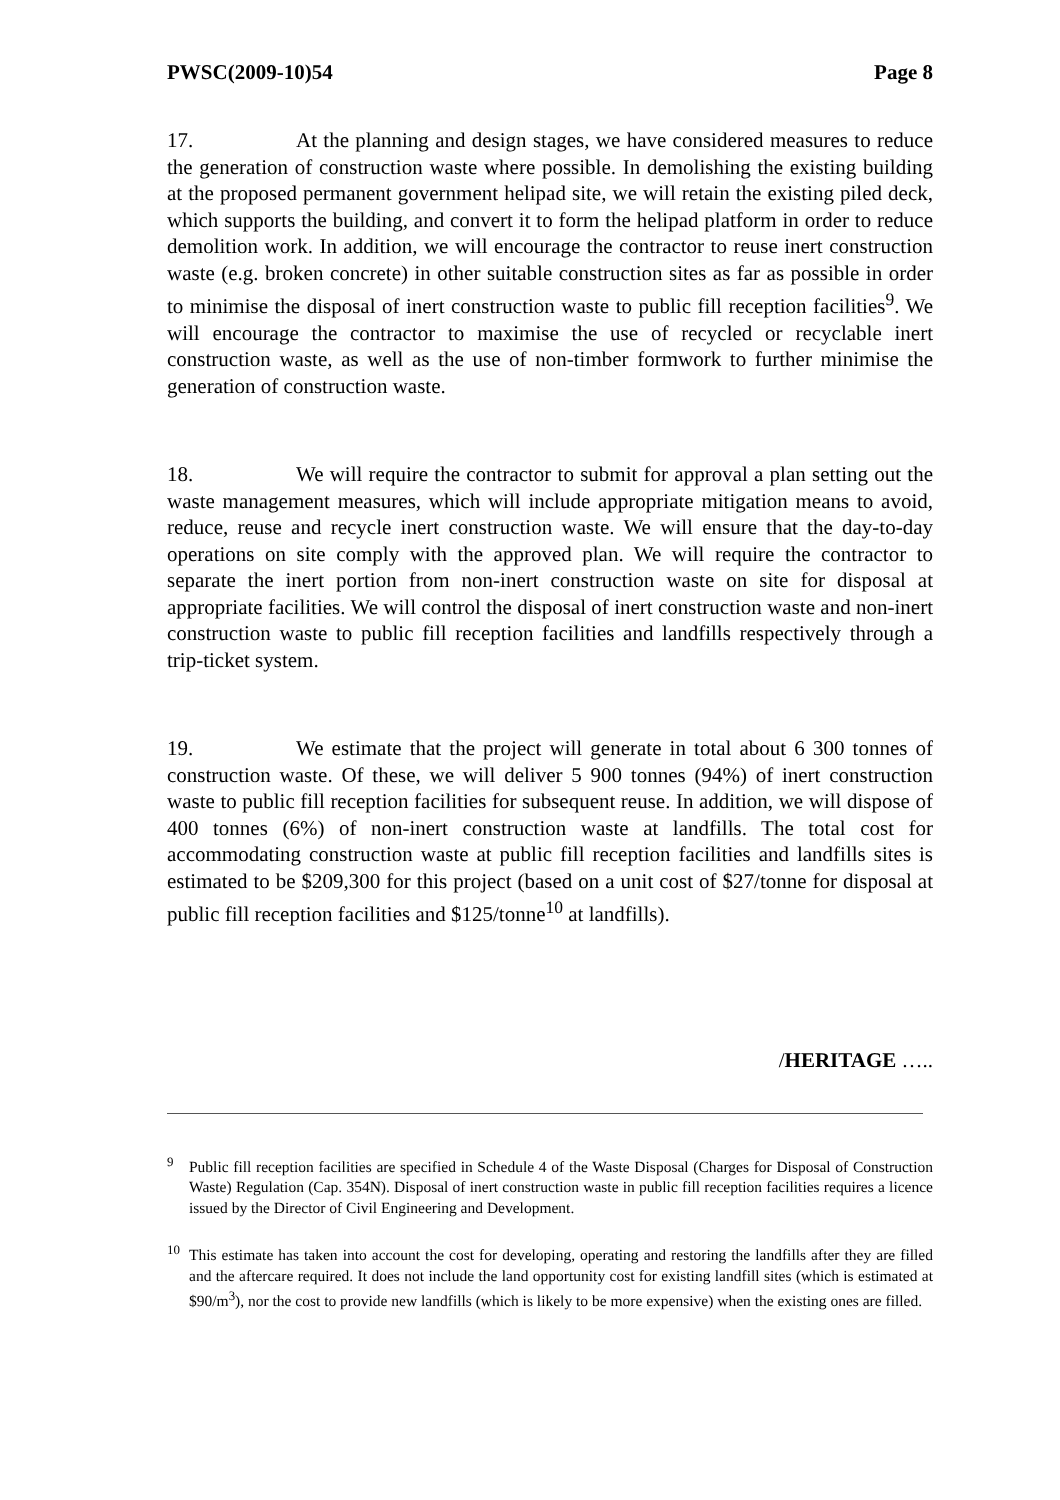PWSC(2009-10)54 Page 8
17. At the planning and design stages, we have considered measures to reduce the generation of construction waste where possible. In demolishing the existing building at the proposed permanent government helipad site, we will retain the existing piled deck, which supports the building, and convert it to form the helipad platform in order to reduce demolition work. In addition, we will encourage the contractor to reuse inert construction waste (e.g. broken concrete) in other suitable construction sites as far as possible in order to minimise the disposal of inert construction waste to public fill reception facilities<sup>9</sup>. We will encourage the contractor to maximise the use of recycled or recyclable inert construction waste, as well as the use of non-timber formwork to further minimise the generation of construction waste.
18. We will require the contractor to submit for approval a plan setting out the waste management measures, which will include appropriate mitigation means to avoid, reduce, reuse and recycle inert construction waste. We will ensure that the day-to-day operations on site comply with the approved plan. We will require the contractor to separate the inert portion from non-inert construction waste on site for disposal at appropriate facilities. We will control the disposal of inert construction waste and non-inert construction waste to public fill reception facilities and landfills respectively through a trip-ticket system.
19. We estimate that the project will generate in total about 6 300 tonnes of construction waste. Of these, we will deliver 5 900 tonnes (94%) of inert construction waste to public fill reception facilities for subsequent reuse. In addition, we will dispose of 400 tonnes (6%) of non-inert construction waste at landfills. The total cost for accommodating construction waste at public fill reception facilities and landfills sites is estimated to be $209,300 for this project (based on a unit cost of $27/tonne for disposal at public fill reception facilities and $125/tonne<sup>10</sup> at landfills).
/HERITAGE …..
<sup>9</sup> Public fill reception facilities are specified in Schedule 4 of the Waste Disposal (Charges for Disposal of Construction Waste) Regulation (Cap. 354N). Disposal of inert construction waste in public fill reception facilities requires a licence issued by the Director of Civil Engineering and Development.
<sup>10</sup> This estimate has taken into account the cost for developing, operating and restoring the landfills after they are filled and the aftercare required. It does not include the land opportunity cost for existing landfill sites (which is estimated at $90/m<sup>3</sup>), nor the cost to provide new landfills (which is likely to be more expensive) when the existing ones are filled.